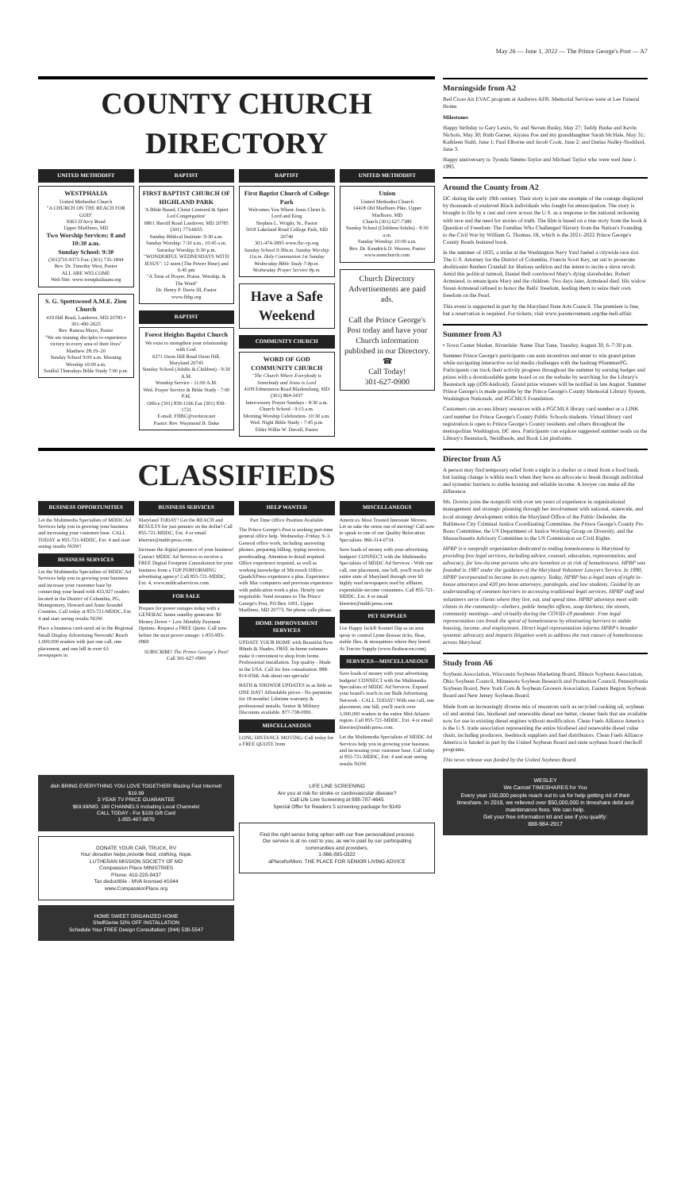May 26 — June 1, 2022 — The Prince George's Post — A7
COUNTY CHURCH DIRECTORY
UNITED METHODIST
WESTPHALIA
United Methodist Church
"A CHURCH ON THE REACH FOR GOD"
9363 D'Arcy Road
Upper Marlboro, MD
Two Worship Services: 8 and 10:30 a.m.
Sunday School: 9:30
(301)735-9373 Fax: (301) 735-1844
Rev. Dr. Timothy West, Pastor
ALL ARE WELCOME
Web Site: www.westphaliaum.org
S. G. Spottswood A.M.E. Zion Church
419 Hill Road, Landover, MD 20785 • 301-490-2625
Rev. Ranesa Mayo, Pastor
"We are training disciples to experience victory in every area of their lives"
Matthew 28:19–20
Sunday School 9:00 a.m. Morning Worship 10:00 a.m.
Soulful Thursdays Bible Study 7:00 p.m.
BAPTIST
FIRST BAPTIST CHURCH OF HIGHLAND PARK
'A Bible Based, Christ Centered & Spirit Led Congregation'
6801 Sheriff Road Landover, MD 20785 (301) 773-6655
Sunday Biblical Institute: 9:30 a.m.
Sunday Worship: 7:30 a.m., 10:45 a.m.
Saturday Worship: 6:30 p.m.
"WONDERFUL WEDNESDAYS WITH JESUS": 12 noon (The Power Hour) and 6:45 pm
"A Time of Prayer, Praise, Worship, & The Word"
Dr. Henry P. Davis III, Pastor
www.fbhp.org
BAPTIST
Forest Heights Baptist Church
We exist to strengthen your relationship with God.
6371 Oxon Hill Road Oxon Hill, Maryland 20745
Sunday School (Adults & Children) - 9:30 A.M.
Worship Service - 11:00 A.M.
Wed. Prayer Service & Bible Study - 7:00 P.M.
Office (301) 839-1166 Fax (301) 839-1721
E-mail: FHBC@verizon.net
Pastor: Rev. Waymond B. Duke
BAPTIST
First Baptist Church of College Park
Welcomes You Where Jesus Christ Is Lord and King
Stephen L. Wright, Sr., Pastor
5018 Lakeland Road College Park, MD 20740
301-474-3995 www.fbc-cp.org
Sunday School 9:30a.m. Sunday Worship 11a.m. Holy Communion 1st Sunday Wednesday Bible Study 7-8p.m. Wednesday Prayer Service 8p.m.
Have a Safe Weekend
COMMUNITY CHURCH
WORD OF GOD COMMUNITY CHURCH
"The Church Where Everybody is Somebody and Jesus is Lord
4109 Edmonston Road Bladensburg, MD
(301) 864-3437
Intercessory Prayer Sundays - 8:30 a.m.
Church School - 9:15 a.m.
Morning Worship Celebration- 10:30 a.m.
Wed. Night Bible Study - 7:45 p.m.
Elder Willie W. Duvall, Pastor
UNITED METHODIST
Union
United Methodist Church
14418 Old Marlboro Pike, Upper Marlboro, MD
Church (301) 627-7389
Sunday School (Children/Adults) - 8:30 a.m.
Sunday Worship: 10:00 a.m.
Rev. Dr. Kendrick D. Weaver, Pastor
www.uumchurch.com
Church Directory Advertisements are paid ads.
Call the Prince George's Post today and have your Church information published in our Directory.
☎
Call Today!
301-627-0900
CLASSIFIEDS
BUSINESS OPPORTUNITIES
Let the Multimedia Specialists of MDDC Ad Services help you in growing your business and increasing your customer base. CALL TODAY at 855-721-MDDC, Ext. 4 and start seeing results NOW!
BUSINESS SERVICES
Let the Multimedia Specialists of MDDC Ad Services help you in growing your business and increase your customer base by connecting your brand with 433,927 readers located in the District of Columbia, PG, Montgomery, Howard and Anne Arundel Counties. Call today at 855-721-MDDC, Ext. 4 and start seeing results NOW.
Place a business card-sized ad in the Regional Small Display Advertising Network! Reach 1,000,000 readers with just one call, one placement, and one bill in over 63 newspapers in
BUSINESS SERVICES
Maryland TODAY! Get the REACH and RESULTS for just pennies on the dollar! Call 855-721-MDDC, Ext. 4 or email kberrier@mddcpress.com.
Increase the digital presence of your business! Contact MDDC Ad Services to receive a FREE Digital Footprint Consultation for your business from a TOP PERFORMING advertising agency! Call 855-721-MDDC, Ext. 4, www.mddcadservices.com.
FOR SALE
Prepare for power outages today with a GENERAC home standby generator. $0 Money Down + Low Monthly Payment Options. Request a FREE Quote. Call now before the next power outage: 1-855-993-0969
SUBSCRIBE! The Prince George's Post!
Call 301-627-0900
HELP WANTED
Part Time Office Position Available
The Prince George's Post is seeking part-time general office help. Wednesday–Friday, 9–3. General office work, including answering phones, preparing billing, typing invoices, proofreading. Attention to detail required. Office experience required, as well as working knowledge of Microsoft Office; QuarkXPress experience a plus. Experience with Mac computers and previous experience with publication work a plus. Hourly rate negotiable. Send resumes to The Prince George's Post, PO Box 1001, Upper Marlboro, MD 20773. No phone calls please.
HOME IMPROVEMENT SERVICES
UPDATE YOUR HOME with Beautiful New Blinds & Shades. FREE in-home estimates make it convenient to shop from home. Professional installation. Top quality - Made in the USA. Call for free consultation: 888-814-0566. Ask about our specials!
BATH & SHOWER UPDATES in as little as ONE DAY! Affordable prices - No payments for 18 months! Lifetime warranty & professional installs. Senior & Military Discounts available. 877-738-0991.
MISCELLANEOUS
LONG DISTANCE MOVING: Call today for a FREE QUOTE from
MISCELLANEOUS
America's Most Trusted Interstate Movers. Let us take the stress out of moving! Call now to speak to one of our Quality Relocation Specialists: 866-314-0734.
Save loads of money with your advertising budgets! CONNECT with the Multimedia Specialists of MDDC Ad Services - With one call, one placement, one bill, you'll reach the entire state of Maryland through over 60 highly read newspapers read by affluent, expendable-income consumers. Call 855-721-MDDC, Ext. 4 or email kberrier@mddcpress.com
PET SUPPLIES
Use Happy Jack® Kennel Dip as an area spray to control Lyme disease ticks, fleas, stable flies, & mosquitoes where they breed. At Tractor Supply (www.fleabeacon.com)
SERVICES—MISCELLANEOUS
Save loads of money with your advertising budgets! CONNECT with the Multimedia Specialists of MDDC Ad Services. Expand your brand's reach in our Bulk Advertising Network - CALL TODAY! With one call, one placement, one bill, you'll reach over 1,000,000 readers in the entire Mid-Atlantic region. Call 855-721-MDDC, Ext. 4 or email kberrier@mddcpress.com.
Let the Multimedia Specialists of MDDC Ad Services help you in growing your business and increasing your customer base. Call today at 855-721-MDDC, Ext. 4 and start seeing results NOW.
dish BRING EVERYTHING YOU LOVE TOGETHER! Blazing Fast Internet! $19.99
2-YEAR TV PRICE GUARANTEE
$69.99/MO. 190 CHANNELS Including Local Channels!
CALL TODAY - For $100 Gift Card
1-855-407-6870
DONATE YOUR CAR, TRUCK, RV
Your donation helps provide food, clothing, hope.
LUTHERAN MISSION SOCIETY OF MD
Compassion Place MINISTRIES
Phone: 410-228-8437
Tax deductible - MVA licensed #1044
www.CompassionPlace.org
HOME SWEET ORGANIZED HOME
ShelfGenie 50% OFF INSTALLATION
Schedule Your FREE Design Consultation: (844) 538-5547
LIFE LINE SCREENING
Are you at risk for stroke or cardiovascular disease?
Call Life Line Screening at 888-787-4645
Special Offer for Readers 5 screening package for $149
Find the right senior living option with our free personalized process
Our service is at no cost to you, as we're paid by our participating communities and providers.
1-866-895-0322
aPlaceforMom. THE PLACE FOR SENIOR LIVING ADVICE
Morningside from A2
Red Cross Air EVAC program at Andrews AFB. Memorial Services were at Lee Funeral Home.
Milestones
Happy birthday to Gary Lewis, Sr. and Steven Busky, May 27; Teddy Burke and Kevin Nichols, May 30; Ruth Garner, Aiyana Poe and my granddaughter Sarah McHale, May 31; Kathleen Stahl, June 1; Paul Elborne and Jacob Cook, June 2; and Darius Nalley-Stoddard, June 3.
Happy anniversary to Tyonda Simms-Taylor and Michael Taylor who were wed June 1. 1995.
Around the County from A2
DC during the early 19th century. Their story is just one example of the courage displayed by thousands of enslaved Black individuals who fought for emancipation. The story is brought to life by a cast and crew across the U.S. as a response to the national reckoning with race and the need for stories of truth. The film is based on a true story from the book A Question of Freedom: The Families Who Challenged Slavery from the Nation's Founding to the Civil War by William G. Thomas, III, which is the 2021–2022 Prince George's County Reads featured book.
In the summer of 1835, a strike at the Washington Navy Yard fueled a citywide race riot. The U.S. Attorney for the District of Columbia, Francis Scott Key, set out to prosecute abolitionist Reuben Crandall for libelous sedition and the intent to incite a slave revolt. Amid this political turmoil, Daniel Bell convinced Mary's dying slaveholder, Robert Armstead, to emancipate Mary and the children. Two days later, Armstead died. His widow Susan Armstead refused to honor the Bells' freedom, leading them to seize their own freedom on the Pearl.
This event is supported in part by the Maryland State Arts Council. The premiere is free, but a reservation is required. For tickets, visit www.joesmovement.org/the-bell-affair.
Summer from A3
• Town Center Market, Riverdale: Name That Tune, Tuesday, August 30, 6–7:30 p.m.
Summer Prince George's participants can earn incentives and enter to win grand prizes while navigating interactive social media challenges with the hashtag #SummerPG. Participants can track their activity progress throughout the summer by earning badges and prizes with a downloadable game board or on the website by searching for the Library's Beanstack app (iOS/Android). Grand prize winners will be notified in late August. Summer Prince George's is made possible by the Prince George's County Memorial Library System, Washington Nationals, and PGCMLS Foundation.
Customers can access library resources with a PGCMLS library card number or a LINK card number for Prince George's County Public Schools students. Virtual library card registration is open to Prince George's County residents and others throughout the metropolitan Washington, DC area. Participants can explore suggested summer reads on the Library's Beanstack, NextReads, and Book List platforms.
Director from A5
A person may find temporary relief from a night in a shelter or a meal from a food bank, but lasting change is within reach when they have an advocate to break through individual and systemic barriers to stable housing and reliable income. A lawyer can make all the difference.
Ms. Downs joins the nonprofit with over ten years of experience in organizational management and strategic planning through her involvement with national, statewide, and local strategy development within the Maryland Office of the Public Defender, the Baltimore City Criminal Justice Coordinating Committee, the Prince George's County Pro Bono Committee, the US Department of Justice Working Group on Diversity, and the Massachusetts Advisory Committee to the US Commission on Civil Rights.
HPRP is a nonprofit organization dedicated to ending homelessness in Maryland by providing free legal services, including advice, counsel, education, representation, and advocacy, for low-income persons who are homeless or at risk of homelessness. HPRP was founded in 1987 under the guidance of the Maryland Volunteer Lawyers Service. In 1990, HPRP incorporated to become its own agency. Today, HPRP has a legal team of eight in-house attorneys and 420 pro bono attorneys, paralegals, and law students. Guided by an understanding of common barriers to accessing traditional legal services, HPRP staff and volunteers serve clients where they live, eat, and spend time. HPRP attorneys meet with clients in the community—shelters, public benefits offices, soup kitchens, the streets, community meetings—and virtually during the COVID-19 pandemic. Free legal representation can break the spiral of homelessness by eliminating barriers to stable housing, income, and employment. Direct legal representation informs HPRP's broader systemic advocacy and impacts litigation work to address the root causes of homelessness across Maryland.
Study from A6
Soybean Association, Wisconsin Soybean Marketing Board, Illinois Soybean Association, Ohio Soybean Council, Minnesota Soybean Research and Promotion Council, Pennsylvania Soybean Board, New York Corn & Soybean Growers Association, Eastern Region Soybean Board and New Jersey Soybean Board.
Made from an increasingly diverse mix of resources such as recycled cooking oil, soybean oil and animal fats, biodiesel and renewable diesel are better, cleaner fuels that are available now for use in existing diesel engines without modification. Clean Fuels Alliance America is the U.S. trade association representing the entire biodiesel and renewable diesel value chain, including producers, feedstock suppliers and fuel distributors. Clean Fuels Alliance America is funded in part by the United Soybean Board and state soybean board checkoff programs.
This news release was funded by the United Soybean Board.
WESLEY
We Cancel TIMESHARES for You
Every year 150,000 people reach out to us for help getting rid of their timeshare. In 2019, we relieved over $50,000,000 in timeshare debt and maintenance fees. We can help.
Get your free information kit and see if you qualify:
888-984-2917